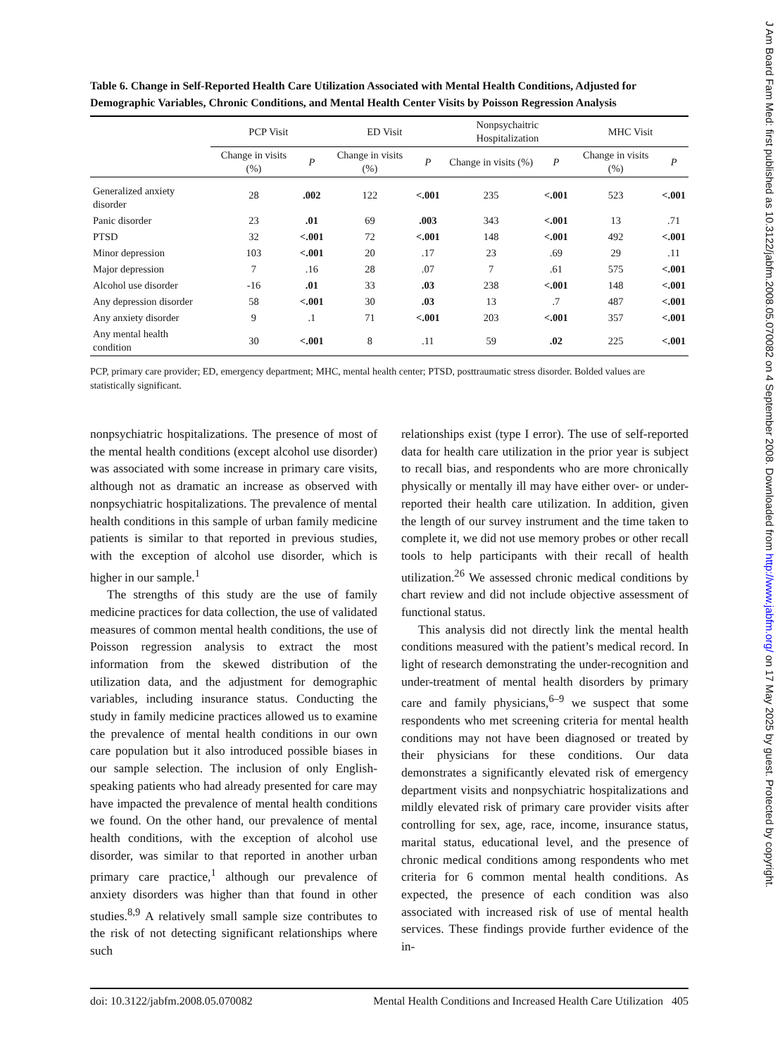Table 6. Change in Self-Reported Health Care Utilization Associated with Mental Health Conditions, Adjusted for Demographic Variables, Chronic Conditions, and Mental Health Center Visits by Poisson Regression Analysis
| | PCP Visit | | ED Visit | | Nonpsychaitric Hospitalization | | MHC Visit | |
| --- | --- | --- | --- | --- | --- | --- | --- | --- |
| | Change in visits (%) | P | Change in visits (%) | P | Change in visits (%) | P | Change in visits (%) | P |
| Generalized anxiety disorder | 28 | .002 | 122 | <.001 | 235 | <.001 | 523 | <.001 |
| Panic disorder | 23 | .01 | 69 | .003 | 343 | <.001 | 13 | .71 |
| PTSD | 32 | <.001 | 72 | <.001 | 148 | <.001 | 492 | <.001 |
| Minor depression | 103 | <.001 | 20 | .17 | 23 | .69 | 29 | .11 |
| Major depression | 7 | .16 | 28 | .07 | 7 | .61 | 575 | <.001 |
| Alcohol use disorder | -16 | .01 | 33 | .03 | 238 | <.001 | 148 | <.001 |
| Any depression disorder | 58 | <.001 | 30 | .03 | 13 | .7 | 487 | <.001 |
| Any anxiety disorder | 9 | .1 | 71 | <.001 | 203 | <.001 | 357 | <.001 |
| Any mental health condition | 30 | <.001 | 8 | .11 | 59 | .02 | 225 | <.001 |
PCP, primary care provider; ED, emergency department; MHC, mental health center; PTSD, posttraumatic stress disorder. Bolded values are statistically significant.
nonpsychiatric hospitalizations. The presence of most of the mental health conditions (except alcohol use disorder) was associated with some increase in primary care visits, although not as dramatic an increase as observed with nonpsychiatric hospitalizations. The prevalence of mental health conditions in this sample of urban family medicine patients is similar to that reported in previous studies, with the exception of alcohol use disorder, which is higher in our sample.<sup>1</sup>
The strengths of this study are the use of family medicine practices for data collection, the use of validated measures of common mental health conditions, the use of Poisson regression analysis to extract the most information from the skewed distribution of the utilization data, and the adjustment for demographic variables, including insurance status. Conducting the study in family medicine practices allowed us to examine the prevalence of mental health conditions in our own care population but it also introduced possible biases in our sample selection. The inclusion of only English-speaking patients who had already presented for care may have impacted the prevalence of mental health conditions we found. On the other hand, our prevalence of mental health conditions, with the exception of alcohol use disorder, was similar to that reported in another urban primary care practice,<sup>1</sup> although our prevalence of anxiety disorders was higher than that found in other studies.<sup>8,9</sup> A relatively small sample size contributes to the risk of not detecting significant relationships where such
relationships exist (type I error). The use of self-reported data for health care utilization in the prior year is subject to recall bias, and respondents who are more chronically physically or mentally ill may have either over- or under-reported their health care utilization. In addition, given the length of our survey instrument and the time taken to complete it, we did not use memory probes or other recall tools to help participants with their recall of health utilization.<sup>26</sup> We assessed chronic medical conditions by chart review and did not include objective assessment of functional status.
This analysis did not directly link the mental health conditions measured with the patient’s medical record. In light of research demonstrating the under-recognition and under-treatment of mental health disorders by primary care and family physicians,<sup>6–9</sup> we suspect that some respondents who met screening criteria for mental health conditions may not have been diagnosed or treated by their physicians for these conditions. Our data demonstrates a significantly elevated risk of emergency department visits and nonpsychiatric hospitalizations and mildly elevated risk of primary care provider visits after controlling for sex, age, race, income, insurance status, marital status, educational level, and the presence of chronic medical conditions among respondents who met criteria for 6 common mental health conditions. As expected, the presence of each condition was also associated with increased risk of use of mental health services. These findings provide further evidence of the in-
doi: 10.3122/jabfm.2008.05.070082 Mental Health Conditions and Increased Health Care Utilization 405
J Am Board Fam Med: first published as 10.3122/jabfm.2008.05.070082 on 4 September 2008. Downloaded from http://www.jabfm.org/ on 17 May 2025 by guest. Protected by copyright.